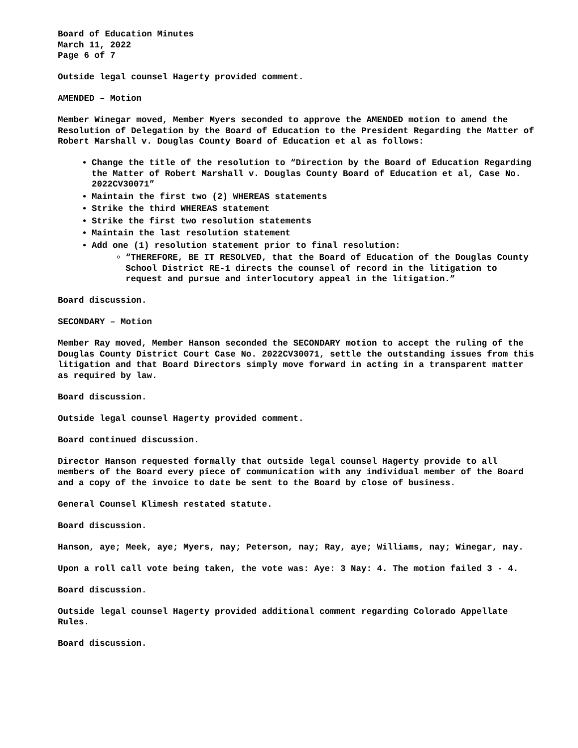Board of Education Minutes
March 11, 2022
Page 6 of 7
Outside legal counsel Hagerty provided comment.
AMENDED – Motion
Member Winegar moved, Member Myers seconded to approve the AMENDED motion to amend the Resolution of Delegation by the Board of Education to the President Regarding the Matter of Robert Marshall v. Douglas County Board of Education et al as follows:
Change the title of the resolution to “Direction by the Board of Education Regarding the Matter of Robert Marshall v. Douglas County Board of Education et al, Case No. 2022CV30071”
Maintain the first two (2) WHEREAS statements
Strike the third WHEREAS statement
Strike the first two resolution statements
Maintain the last resolution statement
Add one (1) resolution statement prior to final resolution:
“THEREFORE, BE IT RESOLVED, that the Board of Education of the Douglas County School District RE-1 directs the counsel of record in the litigation to request and pursue and interlocutory appeal in the litigation.”
Board discussion.
SECONDARY – Motion
Member Ray moved, Member Hanson seconded the SECONDARY motion to accept the ruling of the Douglas County District Court Case No. 2022CV30071, settle the outstanding issues from this litigation and that Board Directors simply move forward in acting in a transparent matter as required by law.
Board discussion.
Outside legal counsel Hagerty provided comment.
Board continued discussion.
Director Hanson requested formally that outside legal counsel Hagerty provide to all members of the Board every piece of communication with any individual member of the Board and a copy of the invoice to date be sent to the Board by close of business.
General Counsel Klimesh restated statute.
Board discussion.
Hanson, aye; Meek, aye; Myers, nay; Peterson, nay; Ray, aye; Williams, nay; Winegar, nay.
Upon a roll call vote being taken, the vote was: Aye: 3 Nay: 4. The motion failed 3 - 4.
Board discussion.
Outside legal counsel Hagerty provided additional comment regarding Colorado Appellate Rules.
Board discussion.